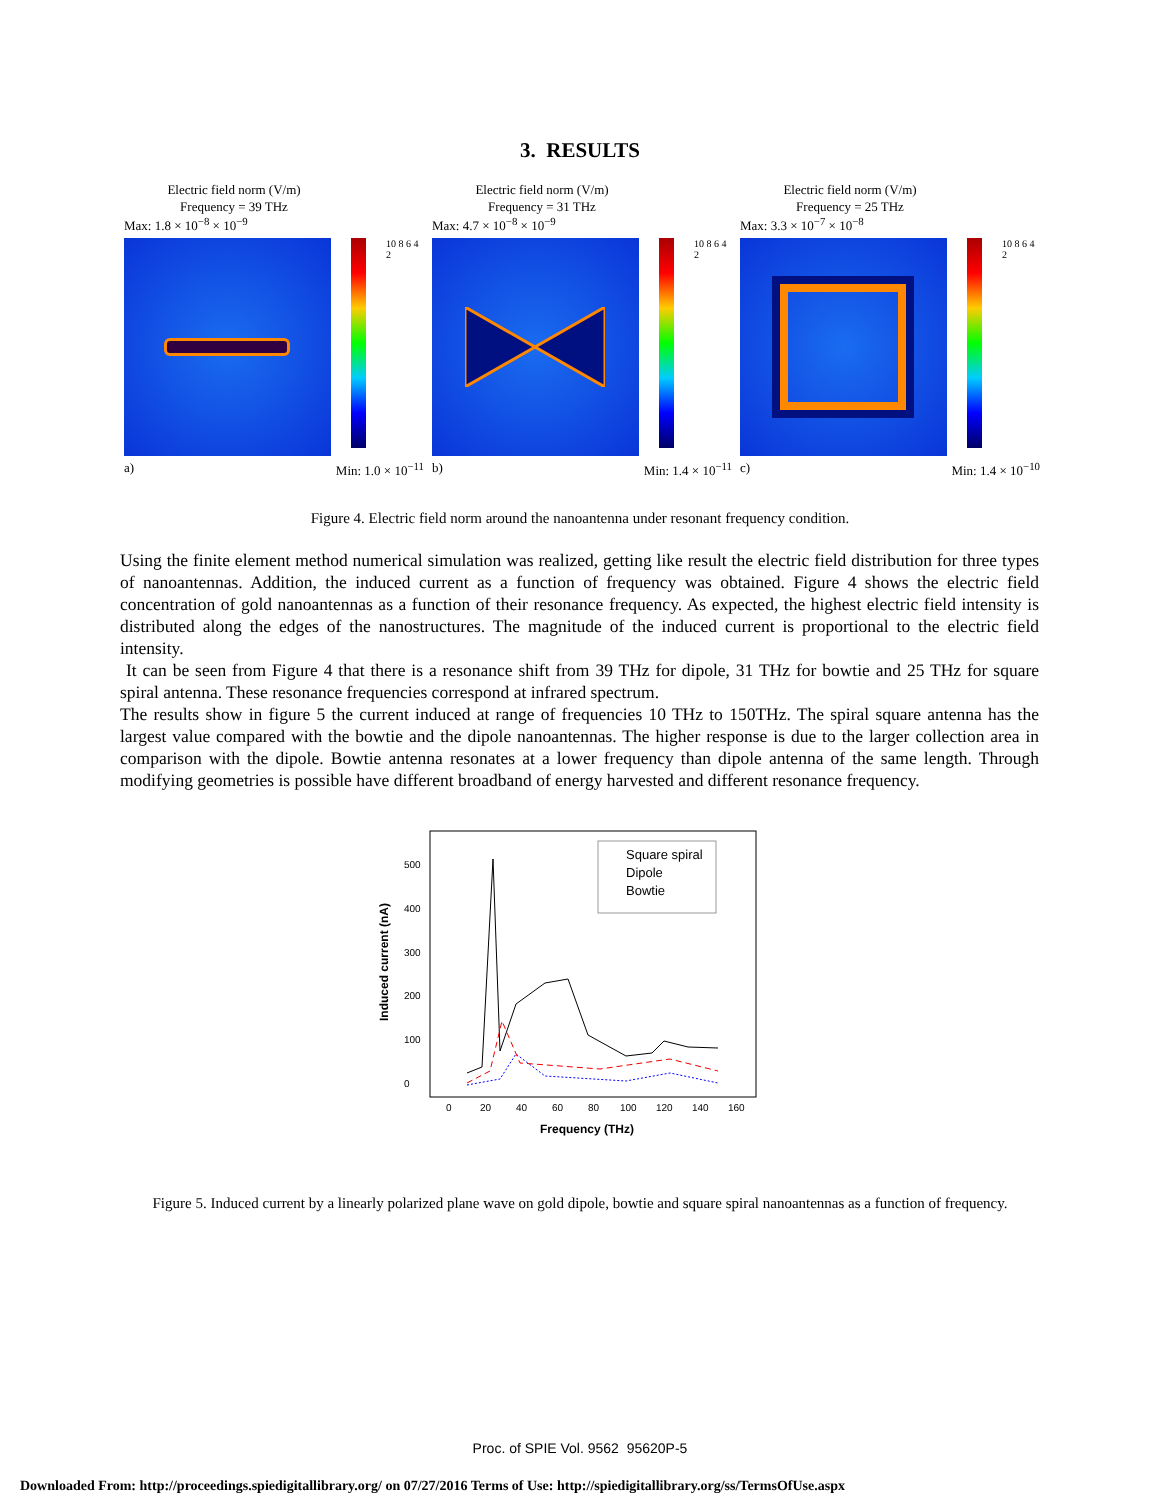3. RESULTS
Electric field norm (V/m)
Frequency = 39 THz
Max: 1.8 × 10<sup>−8</sup> × 10<sup>−9</sup>
10 8 6 4 2
a) Min: 1.0 × 10<sup>−11</sup>
Electric field norm (V/m)
Frequency = 31 THz
Max: 4.7 × 10<sup>−8</sup> × 10<sup>−9</sup>
10 8 6 4 2
b) Min: 1.4 × 10<sup>−11</sup>
Electric field norm (V/m)
Frequency = 25 THz
Max: 3.3 × 10<sup>−7</sup> × 10<sup>−8</sup>
10 8 6 4 2
c) Min: 1.4 × 10<sup>−10</sup>
Figure 4. Electric field norm around the nanoantenna under resonant frequency condition.
Using the finite element method numerical simulation was realized, getting like result the electric field distribution for three types of nanoantennas. Addition, the induced current as a function of frequency was obtained. Figure 4 shows the electric field concentration of gold nanoantennas as a function of their resonance frequency. As expected, the highest electric field intensity is distributed along the edges of the nanostructures. The magnitude of the induced current is proportional to the electric field intensity.
It can be seen from Figure 4 that there is a resonance shift from 39 THz for dipole, 31 THz for bowtie and 25 THz for square spiral antenna. These resonance frequencies correspond at infrared spectrum.
The results show in figure 5 the current induced at range of frequencies 10 THz to 150THz. The spiral square antenna has the largest value compared with the bowtie and the dipole nanoantennas. The higher response is due to the larger collection area in comparison with the dipole. Bowtie antenna resonates at a lower frequency than dipole antenna of the same length. Through modifying geometries is possible have different broadband of energy harvested and different resonance frequency.
Induced current (nA)
0
100
200
300
400
500
0
20
40
60
80
100
120
140
160
Frequency (THz)
Square spiral
Dipole
Bowtie
Figure 5. Induced current by a linearly polarized plane wave on gold dipole, bowtie and square spiral nanoantennas as a function of frequency.
Proc. of SPIE Vol. 9562 95620P-5
Downloaded From: http://proceedings.spiedigitallibrary.org/ on 07/27/2016 Terms of Use: http://spiedigitallibrary.org/ss/TermsOfUse.aspx